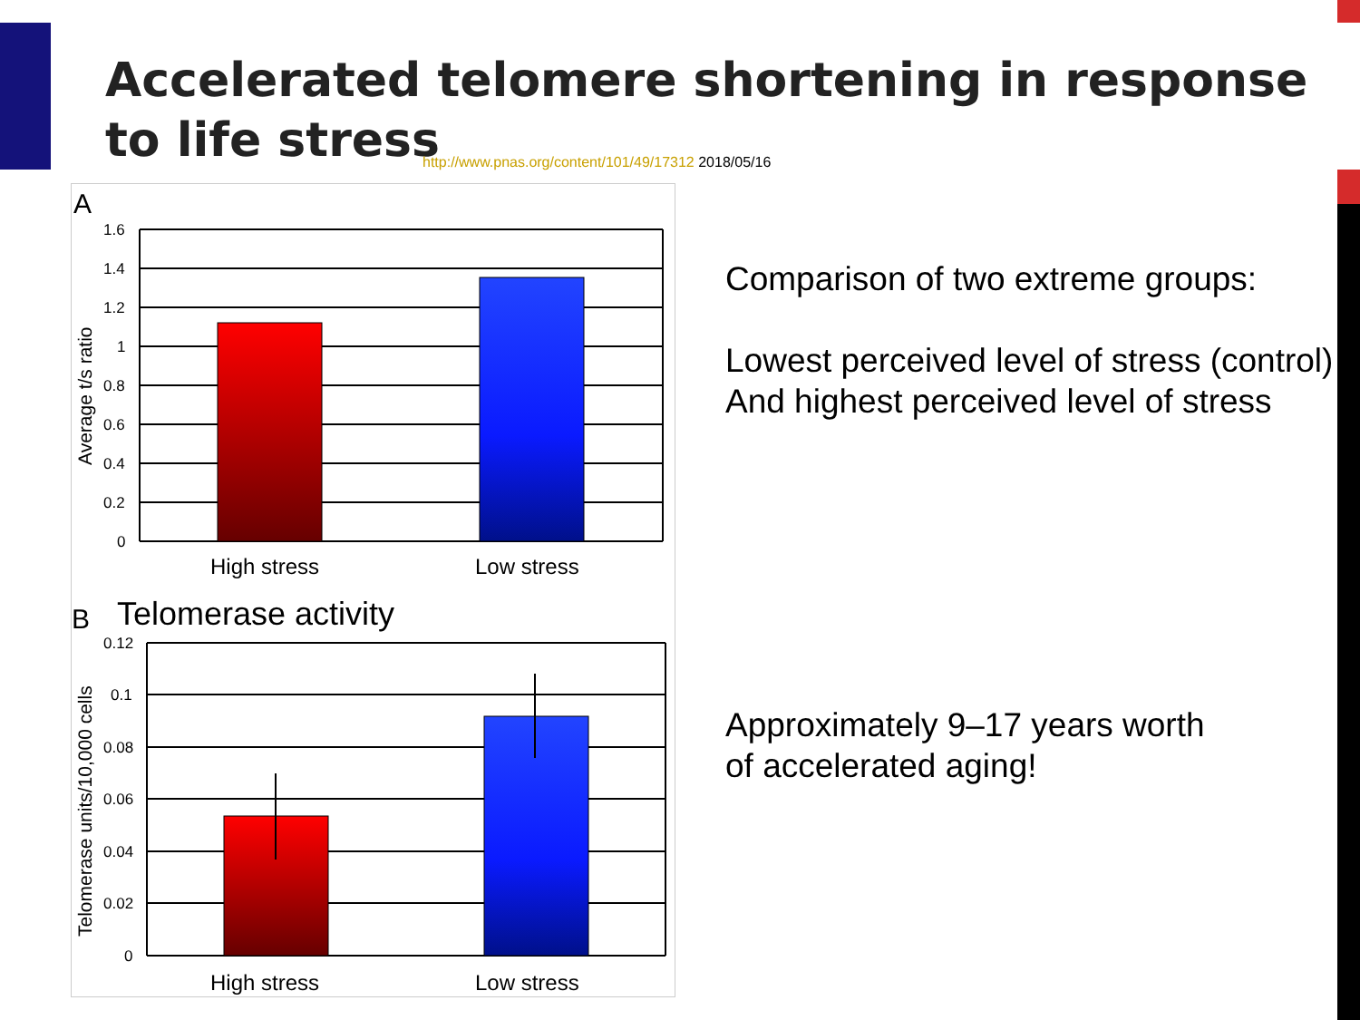Accelerated telomere shortening in response
to life stress
http://www.pnas.org/content/101/49/17312 2018/05/16
A
1.6
1.4
1.2
1
0.8
0.6
0.4
0.2
0
Average t/s ratio
High stress
Low stress
B
Telomerase activity
0.12
0.1
0.08
0.06
0.04
0.02
0
Telomerase units/10,000 cells
High stress
Low stress
Comparison of two extreme groups:
Lowest perceived level of stress (control)
And highest perceived level of stress
Approximately 9–17 years worth
of accelerated aging!